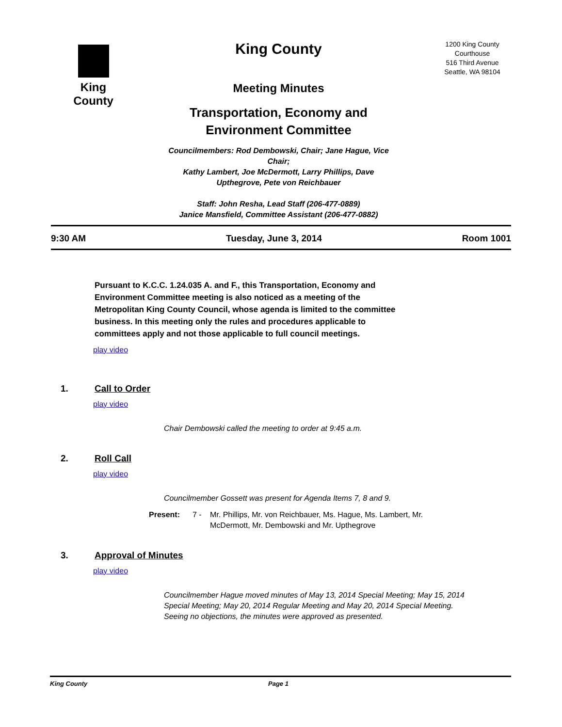King County
King County
Meeting Minutes
Transportation, Economy and
Environment Committee
Councilmembers: Rod Dembowski, Chair; Jane Hague, Vice Chair;
Kathy Lambert, Joe McDermott, Larry Phillips, Dave Upthegrove, Pete von Reichbauer
Staff: John Resha, Lead Staff (206-477-0889)
Janice Mansfield, Committee Assistant (206-477-0882)
1200 King County
Courthouse
516 Third Avenue
Seattle, WA 98104
9:30 AM Tuesday, June 3, 2014 Room 1001
Pursuant to K.C.C. 1.24.035 A. and F., this Transportation, Economy and Environment Committee meeting is also noticed as a meeting of the Metropolitan King County Council, whose agenda is limited to the committee business. In this meeting only the rules and procedures applicable to committees apply and not those applicable to full council meetings.
play video
1. Call to Order
play video
Chair Dembowski called the meeting to order at 9:45 a.m.
2. Roll Call
play video
Councilmember Gossett was present for Agenda Items 7, 8 and 9.
Present: 7 - Mr. Phillips, Mr. von Reichbauer, Ms. Hague, Ms. Lambert, Mr. McDermott, Mr. Dembowski and Mr. Upthegrove
3. Approval of Minutes
play video
Councilmember Hague moved minutes of May 13, 2014 Special Meeting; May 15, 2014 Special Meeting; May 20, 2014 Regular Meeting and May 20, 2014 Special Meeting. Seeing no objections, the minutes were approved as presented.
King County Page 1